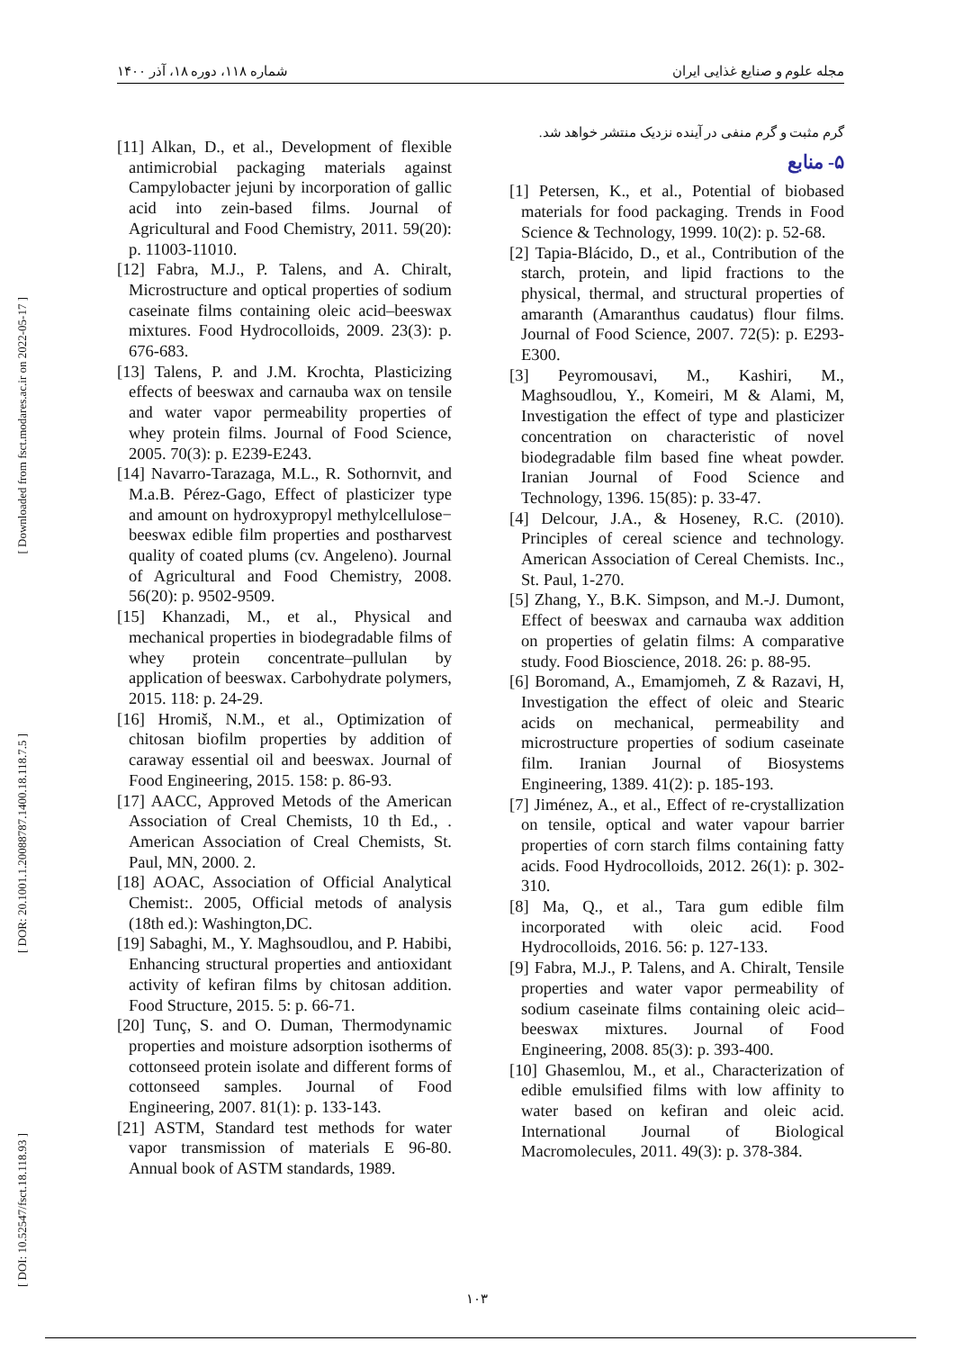شماره ۱۱۸، دوره ۱۸، آذر ۱۴۰۰ مجله علوم و صنایع غذایی ایران
[ Downloaded from fsct.modares.ac.ir on 2022-05-17 ]
[ DOR: 20.1001.1.20088787.1400.18.118.7.5 ]
[ DOI: 10.52547/fsct.18.118.93 ]
گرم مثبت و گرم منفی در آینده نزدیک منتشر خواهد شد.
۵- منابع
[1] Petersen, K., et al., Potential of biobased materials for food packaging. Trends in Food Science & Technology, 1999. 10(2): p. 52-68.
[2] Tapia-Blácido, D., et al., Contribution of the starch, protein, and lipid fractions to the physical, thermal, and structural properties of amaranth (Amaranthus caudatus) flour films. Journal of Food Science, 2007. 72(5): p. E293-E300.
[3] Peyromousavi, M., Kashiri, M., Maghsoudlou, Y., Komeiri, M & Alami, M, Investigation the effect of type and plasticizer concentration on characteristic of novel biodegradable film based fine wheat powder. Iranian Journal of Food Science and Technology, 1396. 15(85): p. 33-47.
[4] Delcour, J.A., & Hoseney, R.C. (2010). Principles of cereal science and technology. American Association of Cereal Chemists. Inc., St. Paul, 1-270.
[5] Zhang, Y., B.K. Simpson, and M.-J. Dumont, Effect of beeswax and carnauba wax addition on properties of gelatin films: A comparative study. Food Bioscience, 2018. 26: p. 88-95.
[6] Boromand, A., Emamjomeh, Z & Razavi, H, Investigation the effect of oleic and Stearic acids on mechanical, permeability and microstructure properties of sodium caseinate film. Iranian Journal of Biosystems Engineering, 1389. 41(2): p. 185-193.
[7] Jiménez, A., et al., Effect of re-crystallization on tensile, optical and water vapour barrier properties of corn starch films containing fatty acids. Food Hydrocolloids, 2012. 26(1): p. 302-310.
[8] Ma, Q., et al., Tara gum edible film incorporated with oleic acid. Food Hydrocolloids, 2016. 56: p. 127-133.
[9] Fabra, M.J., P. Talens, and A. Chiralt, Tensile properties and water vapor permeability of sodium caseinate films containing oleic acid–beeswax mixtures. Journal of Food Engineering, 2008. 85(3): p. 393-400.
[10] Ghasemlou, M., et al., Characterization of edible emulsified films with low affinity to water based on kefiran and oleic acid. International Journal of Biological Macromolecules, 2011. 49(3): p. 378-384.
[11] Alkan, D., et al., Development of flexible antimicrobial packaging materials against Campylobacter jejuni by incorporation of gallic acid into zein-based films. Journal of Agricultural and Food Chemistry, 2011. 59(20): p. 11003-11010.
[12] Fabra, M.J., P. Talens, and A. Chiralt, Microstructure and optical properties of sodium caseinate films containing oleic acid–beeswax mixtures. Food Hydrocolloids, 2009. 23(3): p. 676-683.
[13] Talens, P. and J.M. Krochta, Plasticizing effects of beeswax and carnauba wax on tensile and water vapor permeability properties of whey protein films. Journal of Food Science, 2005. 70(3): p. E239-E243.
[14] Navarro-Tarazaga, M.L., R. Sothornvit, and M.a.B. Pérez-Gago, Effect of plasticizer type and amount on hydroxypropyl methylcellulose− beeswax edible film properties and postharvest quality of coated plums (cv. Angeleno). Journal of Agricultural and Food Chemistry, 2008. 56(20): p. 9502-9509.
[15] Khanzadi, M., et al., Physical and mechanical properties in biodegradable films of whey protein concentrate–pullulan by application of beeswax. Carbohydrate polymers, 2015. 118: p. 24-29.
[16] Hromiš, N.M., et al., Optimization of chitosan biofilm properties by addition of caraway essential oil and beeswax. Journal of Food Engineering, 2015. 158: p. 86-93.
[17] AACC, Approved Metods of the American Association of Creal Chemists, 10 th Ed., . American Association of Creal Chemists, St. Paul, MN, 2000. 2.
[18] AOAC, Association of Official Analytical Chemist:. 2005, Official metods of analysis (18th ed.): Washington,DC.
[19] Sabaghi, M., Y. Maghsoudlou, and P. Habibi, Enhancing structural properties and antioxidant activity of kefiran films by chitosan addition. Food Structure, 2015. 5: p. 66-71.
[20] Tunç, S. and O. Duman, Thermodynamic properties and moisture adsorption isotherms of cottonseed protein isolate and different forms of cottonseed samples. Journal of Food Engineering, 2007. 81(1): p. 133-143.
[21] ASTM, Standard test methods for water vapor transmission of materials E 96-80. Annual book of ASTM standards, 1989.
۱۰۳